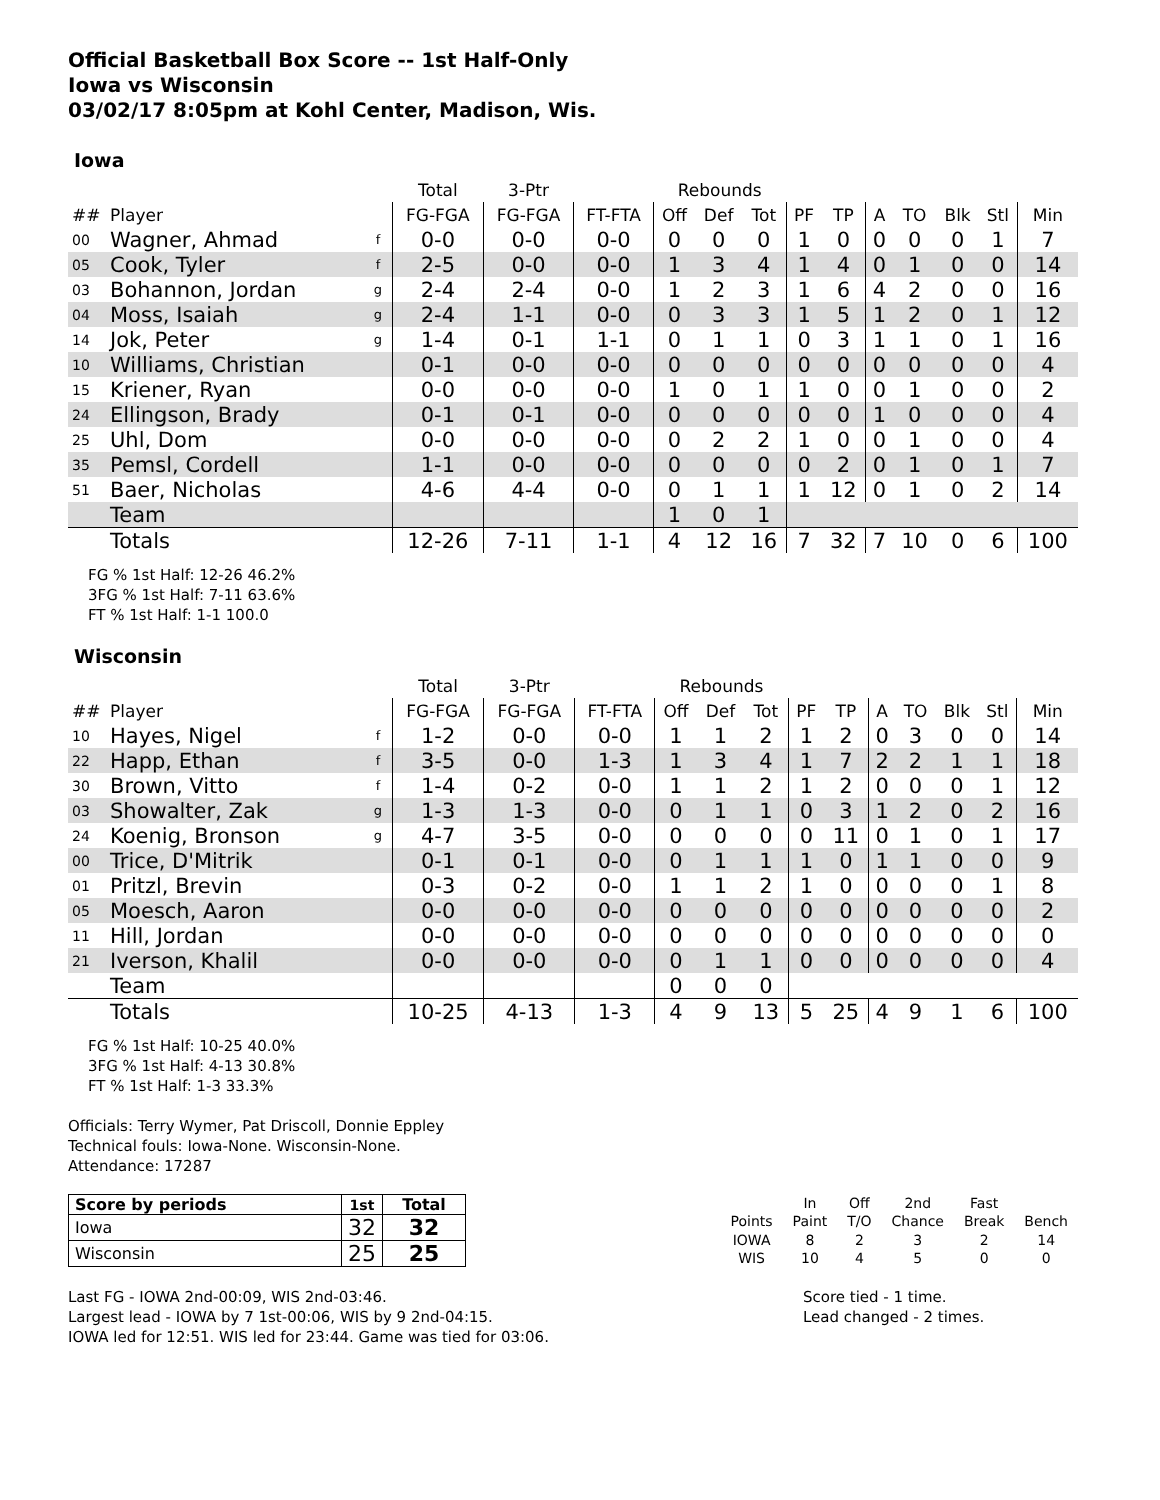Official Basketball Box Score -- 1st Half-Only
Iowa vs Wisconsin
03/02/17 8:05pm at Kohl Center, Madison, Wis.
Iowa
| | | | Total | 3-Ptr | | Rebounds | | | | | | | | | |
| --- | --- | --- | --- | --- | --- | --- | --- | --- | --- | --- | --- | --- | --- | --- | --- |
| ## | Player | | FG-FGA | FG-FGA | FT-FTA | Off | Def | Tot | PF | TP | A | TO | Blk | Stl | Min |
| 00 | Wagner, Ahmad | f | 0-0 | 0-0 | 0-0 | 0 | 0 | 0 | 1 | 0 | 0 | 0 | 0 | 1 | 7 |
| 05 | Cook, Tyler | f | 2-5 | 0-0 | 0-0 | 1 | 3 | 4 | 1 | 4 | 0 | 1 | 0 | 0 | 14 |
| 03 | Bohannon, Jordan | g | 2-4 | 2-4 | 0-0 | 1 | 2 | 3 | 1 | 6 | 4 | 2 | 0 | 0 | 16 |
| 04 | Moss, Isaiah | g | 2-4 | 1-1 | 0-0 | 0 | 3 | 3 | 1 | 5 | 1 | 2 | 0 | 1 | 12 |
| 14 | Jok, Peter | g | 1-4 | 0-1 | 1-1 | 0 | 1 | 1 | 0 | 3 | 1 | 1 | 0 | 1 | 16 |
| 10 | Williams, Christian | | 0-1 | 0-0 | 0-0 | 0 | 0 | 0 | 0 | 0 | 0 | 0 | 0 | 0 | 4 |
| 15 | Kriener, Ryan | | 0-0 | 0-0 | 0-0 | 1 | 0 | 1 | 1 | 0 | 0 | 1 | 0 | 0 | 2 |
| 24 | Ellingson, Brady | | 0-1 | 0-1 | 0-0 | 0 | 0 | 0 | 0 | 0 | 1 | 0 | 0 | 0 | 4 |
| 25 | Uhl, Dom | | 0-0 | 0-0 | 0-0 | 0 | 2 | 2 | 1 | 0 | 0 | 1 | 0 | 0 | 4 |
| 35 | Pemsl, Cordell | | 1-1 | 0-0 | 0-0 | 0 | 0 | 0 | 0 | 2 | 0 | 1 | 0 | 1 | 7 |
| 51 | Baer, Nicholas | | 4-6 | 4-4 | 0-0 | 0 | 1 | 1 | 1 | 12 | 0 | 1 | 0 | 2 | 14 |
| | Team | | | | | 1 | 0 | 1 | | | | | | | |
| | Totals | | 12-26 | 7-11 | 1-1 | 4 | 12 | 16 | 7 | 32 | 7 | 10 | 0 | 6 | 100 |
FG % 1st Half: 12-26 46.2%
3FG % 1st Half: 7-11 63.6%
FT % 1st Half: 1-1 100.0
Wisconsin
| | | | Total | 3-Ptr | | Rebounds | | | | | | | | | |
| --- | --- | --- | --- | --- | --- | --- | --- | --- | --- | --- | --- | --- | --- | --- | --- |
| ## | Player | | FG-FGA | FG-FGA | FT-FTA | Off | Def | Tot | PF | TP | A | TO | Blk | Stl | Min |
| 10 | Hayes, Nigel | f | 1-2 | 0-0 | 0-0 | 1 | 1 | 2 | 1 | 2 | 0 | 3 | 0 | 0 | 14 |
| 22 | Happ, Ethan | f | 3-5 | 0-0 | 1-3 | 1 | 3 | 4 | 1 | 7 | 2 | 2 | 1 | 1 | 18 |
| 30 | Brown, Vitto | f | 1-4 | 0-2 | 0-0 | 1 | 1 | 2 | 1 | 2 | 0 | 0 | 0 | 1 | 12 |
| 03 | Showalter, Zak | g | 1-3 | 1-3 | 0-0 | 0 | 1 | 1 | 0 | 3 | 1 | 2 | 0 | 2 | 16 |
| 24 | Koenig, Bronson | g | 4-7 | 3-5 | 0-0 | 0 | 0 | 0 | 0 | 11 | 0 | 1 | 0 | 1 | 17 |
| 00 | Trice, D'Mitrik | | 0-1 | 0-1 | 0-0 | 0 | 1 | 1 | 1 | 0 | 1 | 1 | 0 | 0 | 9 |
| 01 | Pritzl, Brevin | | 0-3 | 0-2 | 0-0 | 1 | 1 | 2 | 1 | 0 | 0 | 0 | 0 | 1 | 8 |
| 05 | Moesch, Aaron | | 0-0 | 0-0 | 0-0 | 0 | 0 | 0 | 0 | 0 | 0 | 0 | 0 | 0 | 2 |
| 11 | Hill, Jordan | | 0-0 | 0-0 | 0-0 | 0 | 0 | 0 | 0 | 0 | 0 | 0 | 0 | 0 | 0 |
| 21 | Iverson, Khalil | | 0-0 | 0-0 | 0-0 | 0 | 1 | 1 | 0 | 0 | 0 | 0 | 0 | 0 | 4 |
| | Team | | | | | 0 | 0 | 0 | | | | | | | |
| | Totals | | 10-25 | 4-13 | 1-3 | 4 | 9 | 13 | 5 | 25 | 4 | 9 | 1 | 6 | 100 |
FG % 1st Half: 10-25 40.0%
3FG % 1st Half: 4-13 30.8%
FT % 1st Half: 1-3 33.3%
Officials: Terry Wymer, Pat Driscoll, Donnie Eppley
Technical fouls: Iowa-None. Wisconsin-None.
Attendance: 17287
| Score by periods | 1st | Total |
| Iowa | 32 | 32 |
| Wisconsin | 25 | 25 |
| | In | Off | 2nd | Fast | |
| Points | Paint | T/O | Chance | Break | Bench |
| IOWA | 8 | 2 | 3 | 2 | 14 |
| WIS | 10 | 4 | 5 | 0 | 0 |
Last FG - IOWA 2nd-00:09, WIS 2nd-03:46.
Largest lead - IOWA by 7 1st-00:06, WIS by 9 2nd-04:15.
IOWA led for 12:51. WIS led for 23:44. Game was tied for 03:06.
Score tied - 1 time.
Lead changed - 2 times.